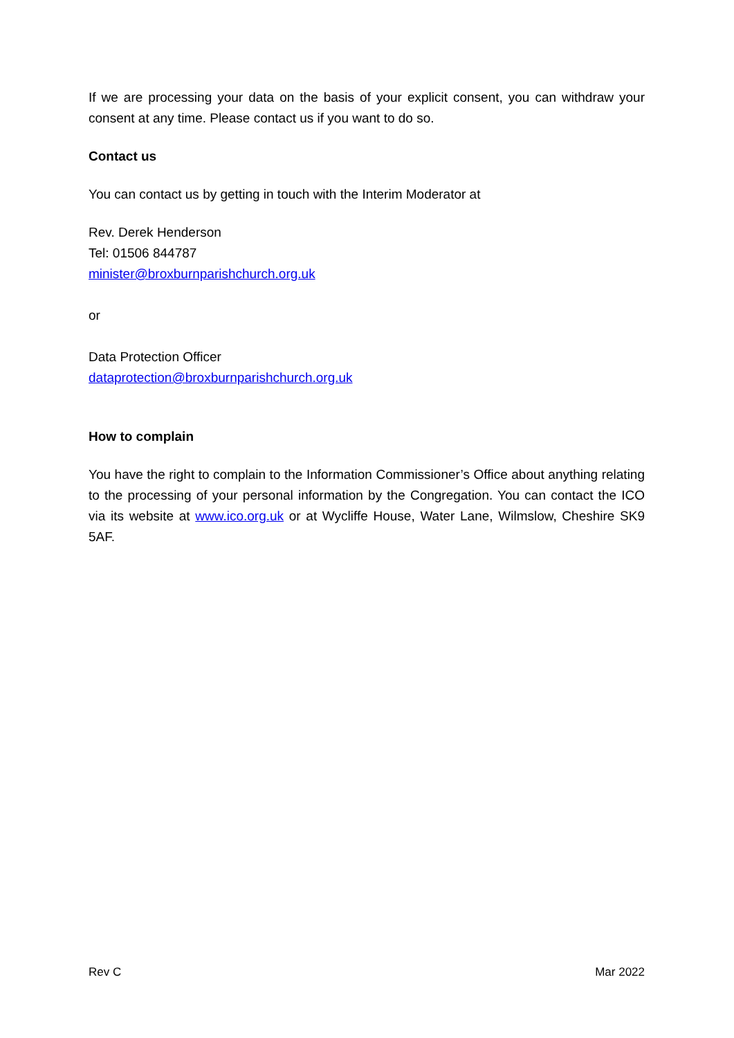If we are processing your data on the basis of your explicit consent, you can withdraw your consent at any time. Please contact us if you want to do so.
Contact us
You can contact us by getting in touch with the Interim Moderator at
Rev. Derek Henderson
Tel: 01506 844787
minister@broxburnparishchurch.org.uk
or
Data Protection Officer
dataprotection@broxburnparishchurch.org.uk
How to complain
You have the right to complain to the Information Commissioner’s Office about anything relating to the processing of your personal information by the Congregation. You can contact the ICO via its website at www.ico.org.uk or at Wycliffe House, Water Lane, Wilmslow, Cheshire SK9 5AF.
Rev C Mar 2022